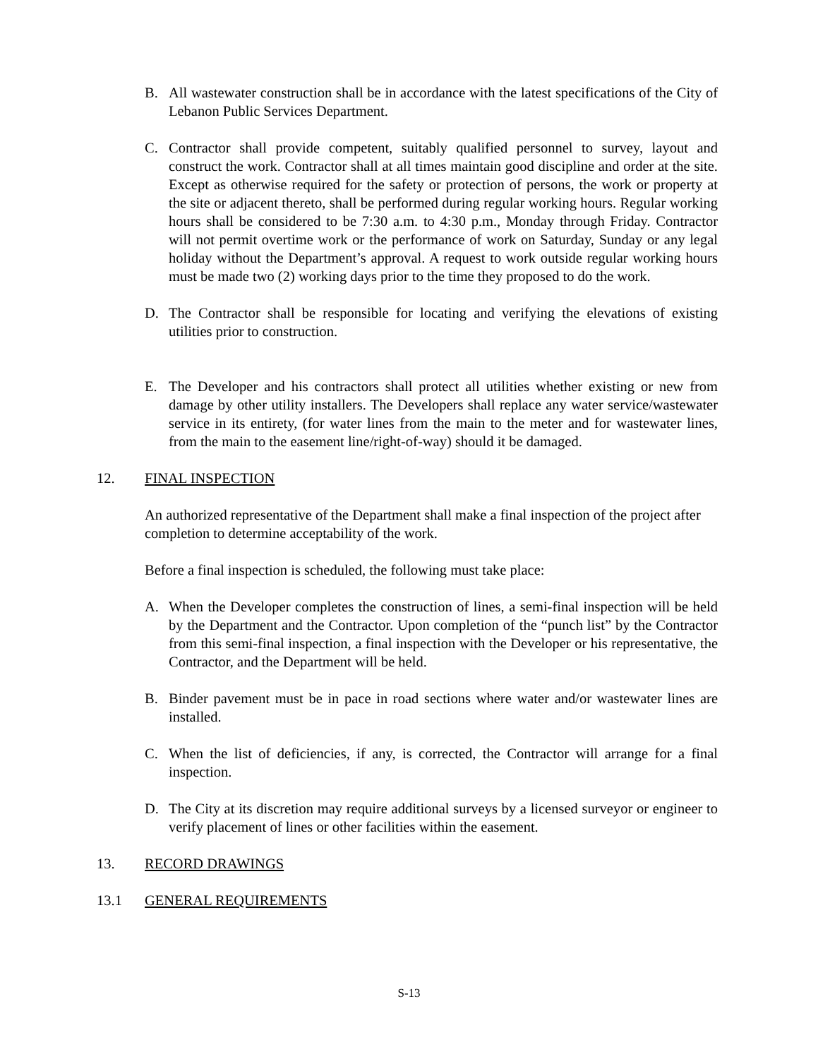B. All wastewater construction shall be in accordance with the latest specifications of the City of Lebanon Public Services Department.
C. Contractor shall provide competent, suitably qualified personnel to survey, layout and construct the work. Contractor shall at all times maintain good discipline and order at the site. Except as otherwise required for the safety or protection of persons, the work or property at the site or adjacent thereto, shall be performed during regular working hours. Regular working hours shall be considered to be 7:30 a.m. to 4:30 p.m., Monday through Friday. Contractor will not permit overtime work or the performance of work on Saturday, Sunday or any legal holiday without the Department’s approval. A request to work outside regular working hours must be made two (2) working days prior to the time they proposed to do the work.
D. The Contractor shall be responsible for locating and verifying the elevations of existing utilities prior to construction.
E. The Developer and his contractors shall protect all utilities whether existing or new from damage by other utility installers. The Developers shall replace any water service/wastewater service in its entirety, (for water lines from the main to the meter and for wastewater lines, from the main to the easement line/right-of-way) should it be damaged.
12. FINAL INSPECTION
An authorized representative of the Department shall make a final inspection of the project after completion to determine acceptability of the work.
Before a final inspection is scheduled, the following must take place:
A. When the Developer completes the construction of lines, a semi-final inspection will be held by the Department and the Contractor. Upon completion of the “punch list” by the Contractor from this semi-final inspection, a final inspection with the Developer or his representative, the Contractor, and the Department will be held.
B. Binder pavement must be in pace in road sections where water and/or wastewater lines are installed.
C. When the list of deficiencies, if any, is corrected, the Contractor will arrange for a final inspection.
D. The City at its discretion may require additional surveys by a licensed surveyor or engineer to verify placement of lines or other facilities within the easement.
13. RECORD DRAWINGS
13.1 GENERAL REQUIREMENTS
S-13